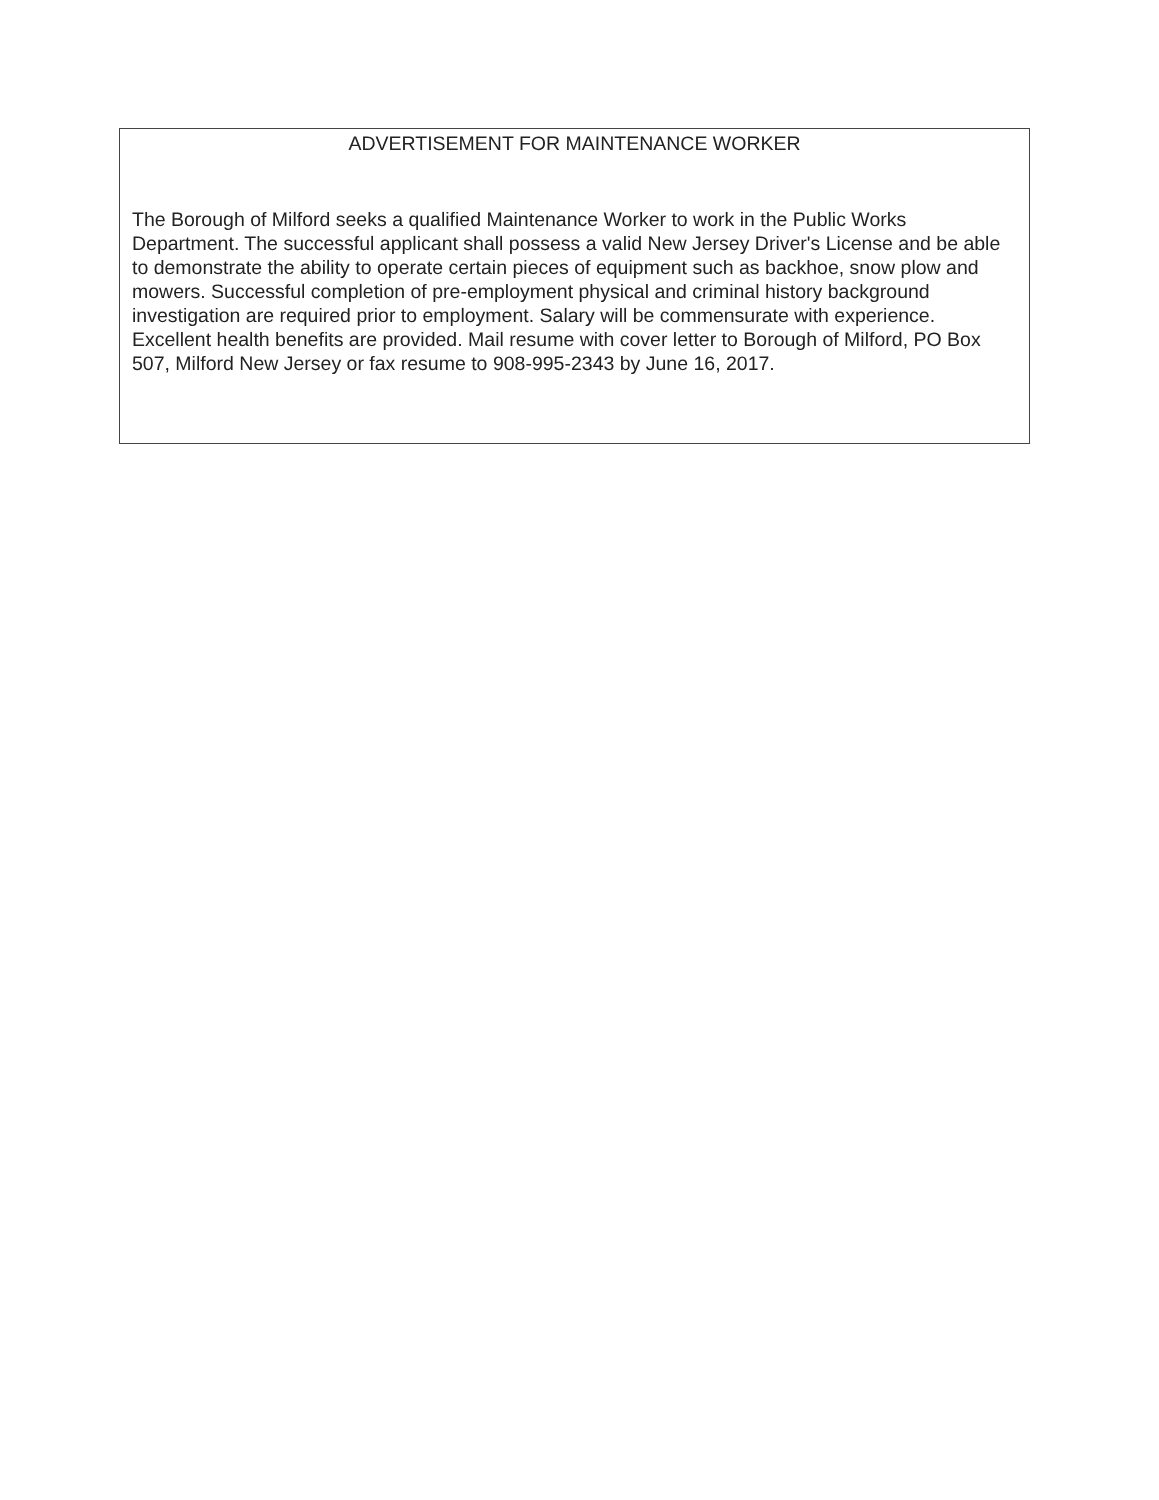ADVERTISEMENT FOR MAINTENANCE WORKER
The Borough of Milford seeks a qualified Maintenance Worker to work in the Public Works Department. The successful applicant shall possess a valid New Jersey Driver's License and be able to demonstrate the ability to operate certain pieces of equipment such as backhoe, snow plow and mowers. Successful completion of pre-employment physical and criminal history background investigation are required prior to employment. Salary will be commensurate with experience. Excellent health benefits are provided. Mail resume with cover letter to Borough of Milford, PO Box 507, Milford New Jersey or fax resume to 908-995-2343 by June 16, 2017.